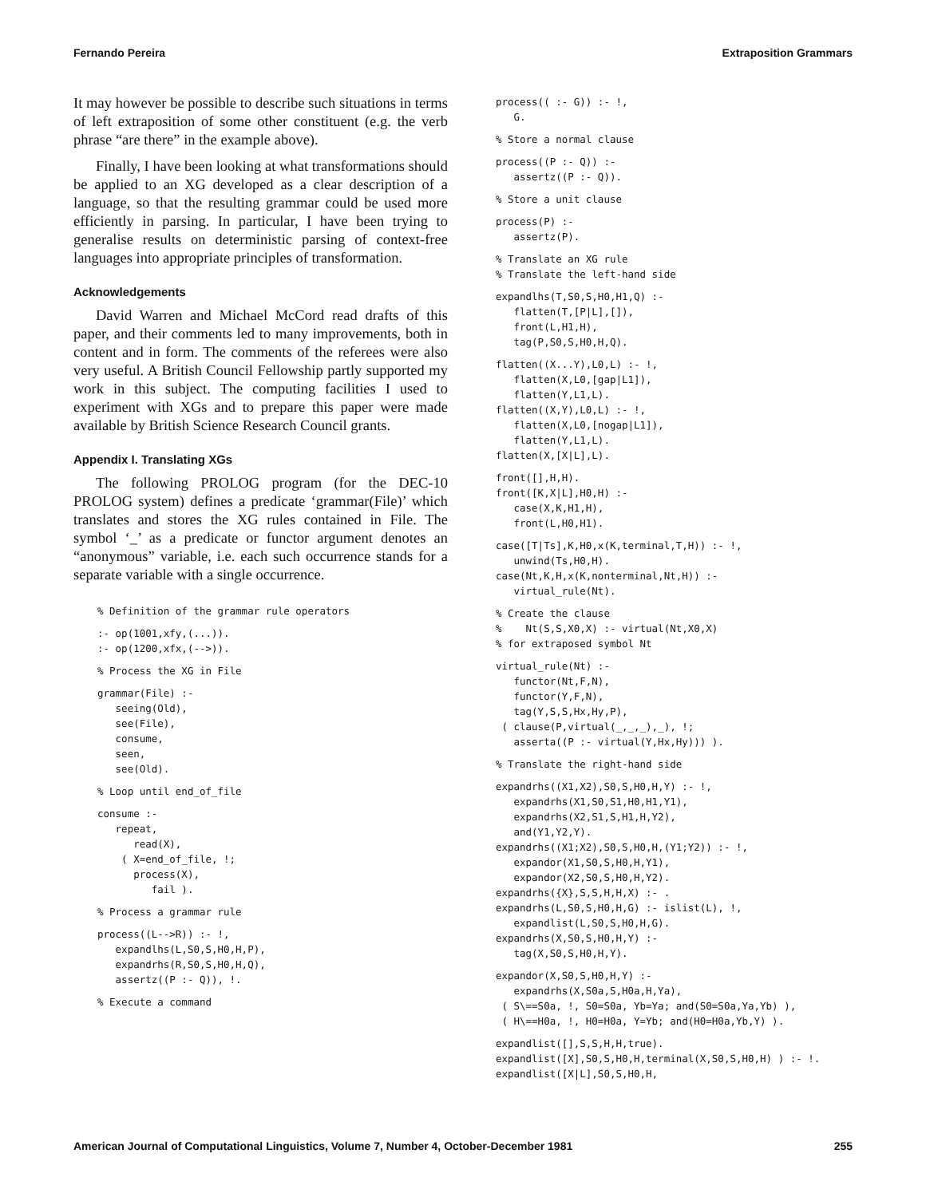Fernando Pereira Extraposition Grammars
It may however be possible to describe such situations in terms of left extraposition of some other constituent (e.g. the verb phrase “are there” in the example above).
Finally, I have been looking at what transformations should be applied to an XG developed as a clear description of a language, so that the resulting grammar could be used more efficiently in parsing. In particular, I have been trying to generalise results on deterministic parsing of context-free languages into appropriate principles of transformation.
Acknowledgements
David Warren and Michael McCord read drafts of this paper, and their comments led to many improvements, both in content and in form. The comments of the referees were also very useful. A British Council Fellowship partly supported my work in this subject. The computing facilities I used to experiment with XGs and to prepare this paper were made available by British Science Research Council grants.
Appendix I. Translating XGs
The following PROLOG program (for the DEC-10 PROLOG system) defines a predicate ‘grammar(File)’ which translates and stores the XG rules contained in File. The symbol ‘_’ as a predicate or functor argument denotes an “anonymous” variable, i.e. each such occurrence stands for a separate variable with a single occurrence.
% Definition of the grammar rule operators
:- op(1001,xfy,(...)).
:- op(1200,xfx,(-->)).
% Process the XG in File
grammar(File) :-
   seeing(Old),
   see(File),
   consume,
   seen,
   see(Old).
% Loop until end_of_file
consume :-
   repeat,
      read(X),
    ( X=end_of_file, !;
      process(X),
         fail ).
% Process a grammar rule
process((L-->R)) :- !,
   expandlhs(L,S0,S,H0,H,P),
   expandrhs(R,S0,S,H0,H,Q),
   assertz((P :- Q)), !.
% Execute a command
process(( :- G)) :- !,
   G.
% Store a normal clause
process((P :- Q)) :-
   assertz((P :- Q)).
% Store a unit clause
process(P) :-
   assertz(P).
% Translate an XG rule
% Translate the left-hand side
expandlhs(T,S0,S,H0,H1,Q) :-
   flatten(T,[P|L],[]),
   front(L,H1,H),
   tag(P,S0,S,H0,H,Q).
flatten((X...Y),L0,L) :- !,
   flatten(X,L0,[gap|L1]),
   flatten(Y,L1,L).
flatten((X,Y),L0,L) :- !,
   flatten(X,L0,[nogap|L1]),
   flatten(Y,L1,L).
flatten(X,[X|L],L).
front([],H,H).
front([K,X|L],H0,H) :-
   case(X,K,H1,H),
   front(L,H0,H1).
case([T|Ts],K,H0,x(K,terminal,T,H)) :- !,
   unwind(Ts,H0,H).
case(Nt,K,H,x(K,nonterminal,Nt,H)) :-
   virtual_rule(Nt).
% Create the clause
%    Nt(S,S,X0,X) :- virtual(Nt,X0,X)
% for extraposed symbol Nt
virtual_rule(Nt) :-
   functor(Nt,F,N),
   functor(Y,F,N),
   tag(Y,S,S,Hx,Hy,P),
 ( clause(P,virtual(_,_,_),_), !;
   asserta((P :- virtual(Y,Hx,Hy))) ).
% Translate the right-hand side
expandrhs((X1,X2),S0,S,H0,H,Y) :- !,
   expandrhs(X1,S0,S1,H0,H1,Y1),
   expandrhs(X2,S1,S,H1,H,Y2),
   and(Y1,Y2,Y).
expandrhs((X1;X2),S0,S,H0,H,(Y1;Y2)) :- !,
   expandor(X1,S0,S,H0,H,Y1),
   expandor(X2,S0,S,H0,H,Y2).
expandrhs({X},S,S,H,H,X) :- .
expandrhs(L,S0,S,H0,H,G) :- islist(L), !,
   expandlist(L,S0,S,H0,H,G).
expandrhs(X,S0,S,H0,H,Y) :-
   tag(X,S0,S,H0,H,Y).
expandor(X,S0,S,H0,H,Y) :-
   expandrhs(X,S0a,S,H0a,H,Ya),
 ( S\==S0a, !, S0=S0a, Yb=Ya; and(S0=S0a,Ya,Yb) ),
 ( H\==H0a, !, H0=H0a, Y=Yb; and(H0=H0a,Yb,Y) ).
expandlist([],S,S,H,H,true).
expandlist([X],S0,S,H0,H,terminal(X,S0,S,H0,H) ) :- !.
expandlist([X|L],S0,S,H0,H,
American Journal of Computational Linguistics, Volume 7, Number 4, October-December 1981 255